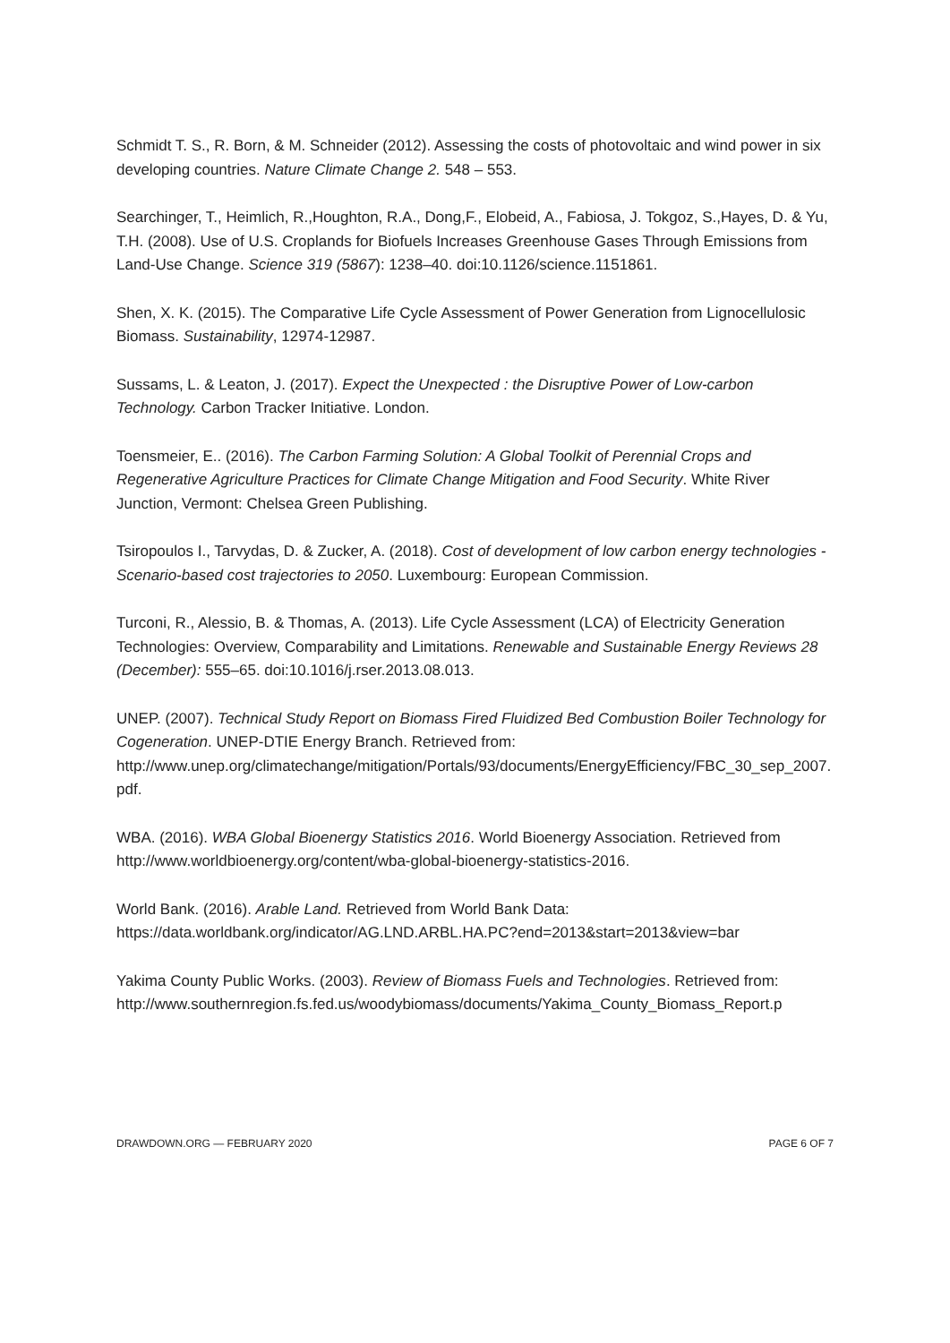Schmidt T. S., R. Born, & M. Schneider (2012). Assessing the costs of photovoltaic and wind power in six developing countries. Nature Climate Change 2. 548 – 553.
Searchinger, T., Heimlich, R.,Houghton, R.A., Dong,F., Elobeid, A., Fabiosa, J. Tokgoz, S.,Hayes, D. & Yu, T.H. (2008). Use of U.S. Croplands for Biofuels Increases Greenhouse Gases Through Emissions from Land-Use Change. Science 319 (5867): 1238–40. doi:10.1126/science.1151861.
Shen, X. K. (2015). The Comparative Life Cycle Assessment of Power Generation from Lignocellulosic Biomass. Sustainability, 12974-12987.
Sussams, L. & Leaton, J. (2017). Expect the Unexpected : the Disruptive Power of Low-carbon Technology. Carbon Tracker Initiative. London.
Toensmeier, E.. (2016). The Carbon Farming Solution: A Global Toolkit of Perennial Crops and Regenerative Agriculture Practices for Climate Change Mitigation and Food Security. White River Junction, Vermont: Chelsea Green Publishing.
Tsiropoulos I., Tarvydas, D. & Zucker, A. (2018). Cost of development of low carbon energy technologies - Scenario-based cost trajectories to 2050. Luxembourg: European Commission.
Turconi, R., Alessio, B. & Thomas, A. (2013). Life Cycle Assessment (LCA) of Electricity Generation Technologies: Overview, Comparability and Limitations. Renewable and Sustainable Energy Reviews 28 (December): 555–65. doi:10.1016/j.rser.2013.08.013.
UNEP. (2007). Technical Study Report on Biomass Fired Fluidized Bed Combustion Boiler Technology for Cogeneration. UNEP-DTIE Energy Branch. Retrieved from: http://www.unep.org/climatechange/mitigation/Portals/93/documents/EnergyEfficiency/FBC_30_sep_2007.pdf.
WBA. (2016). WBA Global Bioenergy Statistics 2016. World Bioenergy Association. Retrieved from http://www.worldbioenergy.org/content/wba-global-bioenergy-statistics-2016.
World Bank. (2016). Arable Land. Retrieved from World Bank Data: https://data.worldbank.org/indicator/AG.LND.ARBL.HA.PC?end=2013&start=2013&view=bar
Yakima County Public Works. (2003). Review of Biomass Fuels and Technologies. Retrieved from: http://www.southernregion.fs.fed.us/woodybiomass/documents/Yakima_County_Biomass_Report.p
DRAWDOWN.ORG — FEBRUARY 2020 PAGE 6 OF 7